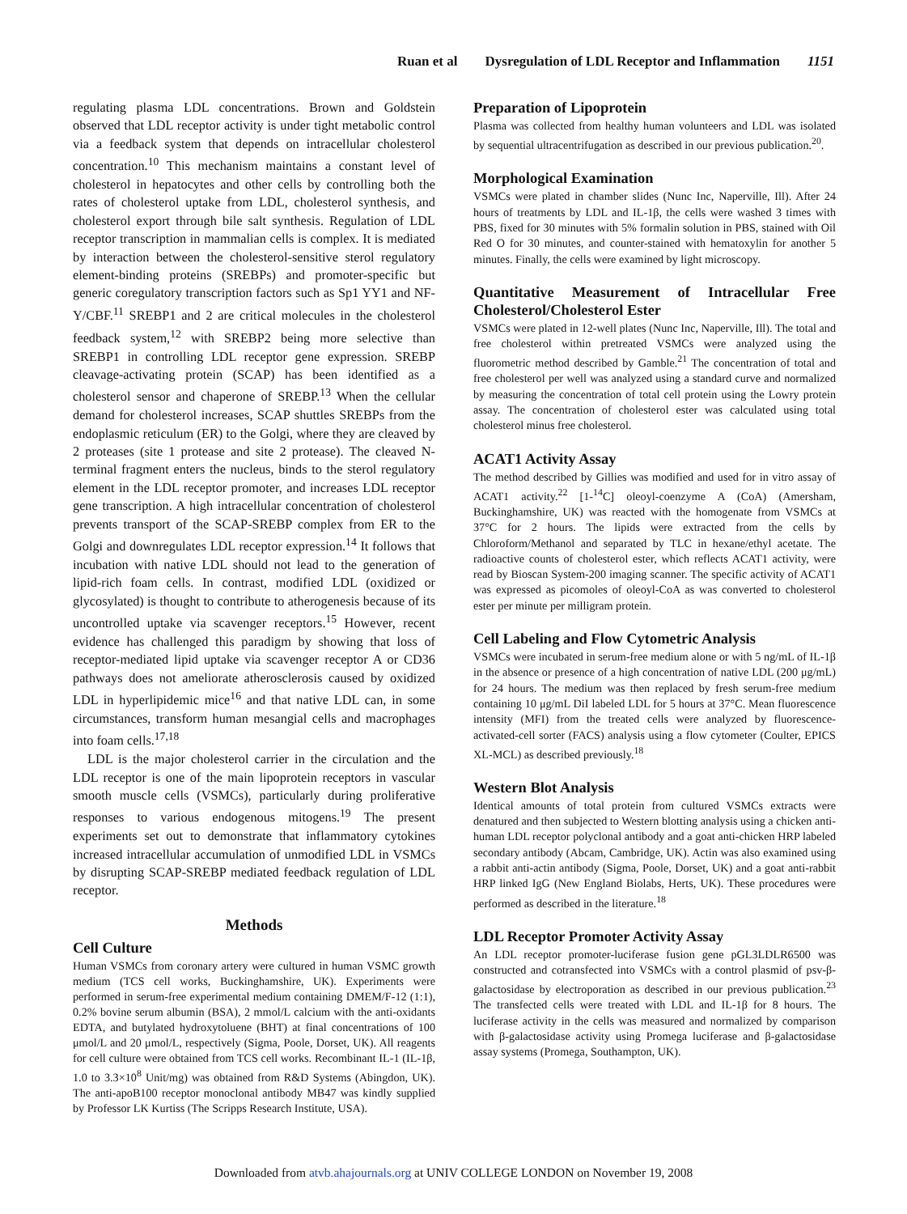Ruan et al Dysregulation of LDL Receptor and Inflammation 1151
regulating plasma LDL concentrations. Brown and Goldstein observed that LDL receptor activity is under tight metabolic control via a feedback system that depends on intracellular cholesterol concentration.<sup>10</sup> This mechanism maintains a constant level of cholesterol in hepatocytes and other cells by controlling both the rates of cholesterol uptake from LDL, cholesterol synthesis, and cholesterol export through bile salt synthesis. Regulation of LDL receptor transcription in mammalian cells is complex. It is mediated by interaction between the cholesterol-sensitive sterol regulatory element-binding proteins (SREBPs) and promoter-specific but generic coregulatory transcription factors such as Sp1 YY1 and NF-Y/CBF.<sup>11</sup> SREBP1 and 2 are critical molecules in the cholesterol feedback system,<sup>12</sup> with SREBP2 being more selective than SREBP1 in controlling LDL receptor gene expression. SREBP cleavage-activating protein (SCAP) has been identified as a cholesterol sensor and chaperone of SREBP.<sup>13</sup> When the cellular demand for cholesterol increases, SCAP shuttles SREBPs from the endoplasmic reticulum (ER) to the Golgi, where they are cleaved by 2 proteases (site 1 protease and site 2 protease). The cleaved N-terminal fragment enters the nucleus, binds to the sterol regulatory element in the LDL receptor promoter, and increases LDL receptor gene transcription. A high intracellular concentration of cholesterol prevents transport of the SCAP-SREBP complex from ER to the Golgi and downregulates LDL receptor expression.<sup>14</sup> It follows that incubation with native LDL should not lead to the generation of lipid-rich foam cells. In contrast, modified LDL (oxidized or glycosylated) is thought to contribute to atherogenesis because of its uncontrolled uptake via scavenger receptors.<sup>15</sup> However, recent evidence has challenged this paradigm by showing that loss of receptor-mediated lipid uptake via scavenger receptor A or CD36 pathways does not ameliorate atherosclerosis caused by oxidized LDL in hyperlipidemic mice<sup>16</sup> and that native LDL can, in some circumstances, transform human mesangial cells and macrophages into foam cells.<sup>17,18</sup>
LDL is the major cholesterol carrier in the circulation and the LDL receptor is one of the main lipoprotein receptors in vascular smooth muscle cells (VSMCs), particularly during proliferative responses to various endogenous mitogens.<sup>19</sup> The present experiments set out to demonstrate that inflammatory cytokines increased intracellular accumulation of unmodified LDL in VSMCs by disrupting SCAP-SREBP mediated feedback regulation of LDL receptor.
Methods
Cell Culture
Human VSMCs from coronary artery were cultured in human VSMC growth medium (TCS cell works, Buckinghamshire, UK). Experiments were performed in serum-free experimental medium containing DMEM/F-12 (1:1), 0.2% bovine serum albumin (BSA), 2 mmol/L calcium with the anti-oxidants EDTA, and butylated hydroxytoluene (BHT) at final concentrations of 100 μmol/L and 20 μmol/L, respectively (Sigma, Poole, Dorset, UK). All reagents for cell culture were obtained from TCS cell works. Recombinant IL-1 (IL-1β, 1.0 to 3.3×10<sup>8</sup> Unit/mg) was obtained from R&D Systems (Abingdon, UK). The anti-apoB100 receptor monoclonal antibody MB47 was kindly supplied by Professor LK Kurtiss (The Scripps Research Institute, USA).
Preparation of Lipoprotein
Plasma was collected from healthy human volunteers and LDL was isolated by sequential ultracentrifugation as described in our previous publication.<sup>20</sup>.
Morphological Examination
VSMCs were plated in chamber slides (Nunc Inc, Naperville, Ill). After 24 hours of treatments by LDL and IL-1β, the cells were washed 3 times with PBS, fixed for 30 minutes with 5% formalin solution in PBS, stained with Oil Red O for 30 minutes, and counter-stained with hematoxylin for another 5 minutes. Finally, the cells were examined by light microscopy.
Quantitative Measurement of Intracellular Free Cholesterol/Cholesterol Ester
VSMCs were plated in 12-well plates (Nunc Inc, Naperville, Ill). The total and free cholesterol within pretreated VSMCs were analyzed using the fluorometric method described by Gamble.<sup>21</sup> The concentration of total and free cholesterol per well was analyzed using a standard curve and normalized by measuring the concentration of total cell protein using the Lowry protein assay. The concentration of cholesterol ester was calculated using total cholesterol minus free cholesterol.
ACAT1 Activity Assay
The method described by Gillies was modified and used for in vitro assay of ACAT1 activity.<sup>22</sup> [1-<sup>14</sup>C] oleoyl-coenzyme A (CoA) (Amersham, Buckinghamshire, UK) was reacted with the homogenate from VSMCs at 37°C for 2 hours. The lipids were extracted from the cells by Chloroform/Methanol and separated by TLC in hexane/ethyl acetate. The radioactive counts of cholesterol ester, which reflects ACAT1 activity, were read by Bioscan System-200 imaging scanner. The specific activity of ACAT1 was expressed as picomoles of oleoyl-CoA as was converted to cholesterol ester per minute per milligram protein.
Cell Labeling and Flow Cytometric Analysis
VSMCs were incubated in serum-free medium alone or with 5 ng/mL of IL-1β in the absence or presence of a high concentration of native LDL (200 μg/mL) for 24 hours. The medium was then replaced by fresh serum-free medium containing 10 μg/mL DiI labeled LDL for 5 hours at 37°C. Mean fluorescence intensity (MFI) from the treated cells were analyzed by fluorescence-activated-cell sorter (FACS) analysis using a flow cytometer (Coulter, EPICS XL-MCL) as described previously.<sup>18</sup>
Western Blot Analysis
Identical amounts of total protein from cultured VSMCs extracts were denatured and then subjected to Western blotting analysis using a chicken anti-human LDL receptor polyclonal antibody and a goat anti-chicken HRP labeled secondary antibody (Abcam, Cambridge, UK). Actin was also examined using a rabbit anti-actin antibody (Sigma, Poole, Dorset, UK) and a goat anti-rabbit HRP linked IgG (New England Biolabs, Herts, UK). These procedures were performed as described in the literature.<sup>18</sup>
LDL Receptor Promoter Activity Assay
An LDL receptor promoter-luciferase fusion gene pGL3LDLR6500 was constructed and cotransfected into VSMCs with a control plasmid of psv-β-galactosidase by electroporation as described in our previous publication.<sup>23</sup> The transfected cells were treated with LDL and IL-1β for 8 hours. The luciferase activity in the cells was measured and normalized by comparison with β-galactosidase activity using Promega luciferase and β-galactosidase assay systems (Promega, Southampton, UK).
Downloaded from atvb.ahajournals.org at UNIV COLLEGE LONDON on November 19, 2008